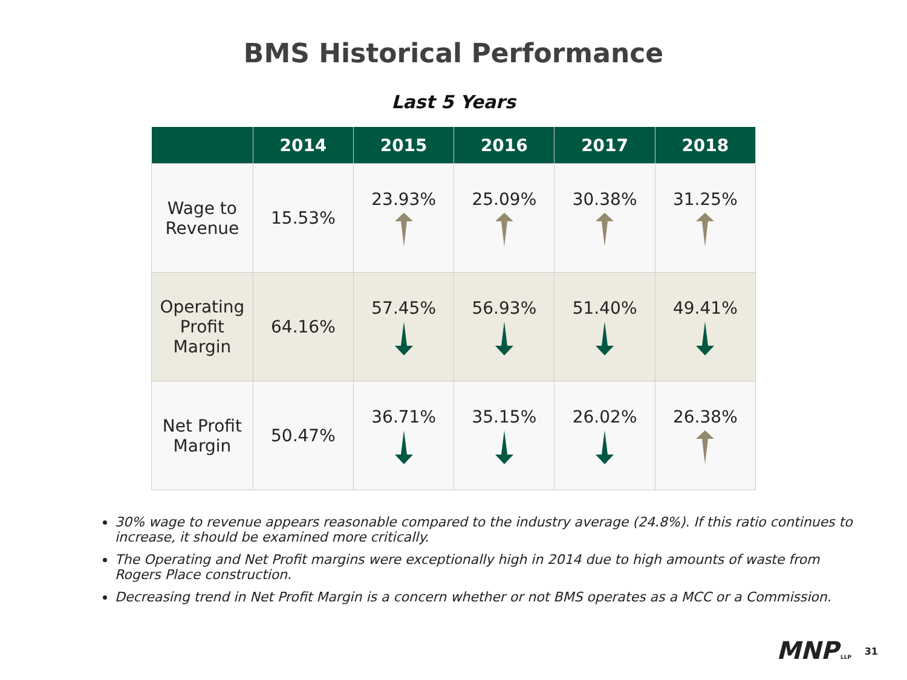BMS Historical Performance
Last 5 Years
| | 2014 | 2015 | 2016 | 2017 | 2018 |
| --- | --- | --- | --- | --- | --- |
| Wage to Revenue | 15.53% | 23.93% | 25.09% | 30.38% | 31.25% |
| Operating Profit Margin | 64.16% | 57.45% | 56.93% | 51.40% | 49.41% |
| Net Profit Margin | 50.47% | 36.71% | 35.15% | 26.02% | 26.38% |
30% wage to revenue appears reasonable compared to the industry average (24.8%). If this ratio continues to increase, it should be examined more critically.
The Operating and Net Profit margins were exceptionally high in 2014 due to high amounts of waste from Rogers Place construction.
Decreasing trend in Net Profit Margin is a concern whether or not BMS operates as a MCC or a Commission.
MNP LLP 31